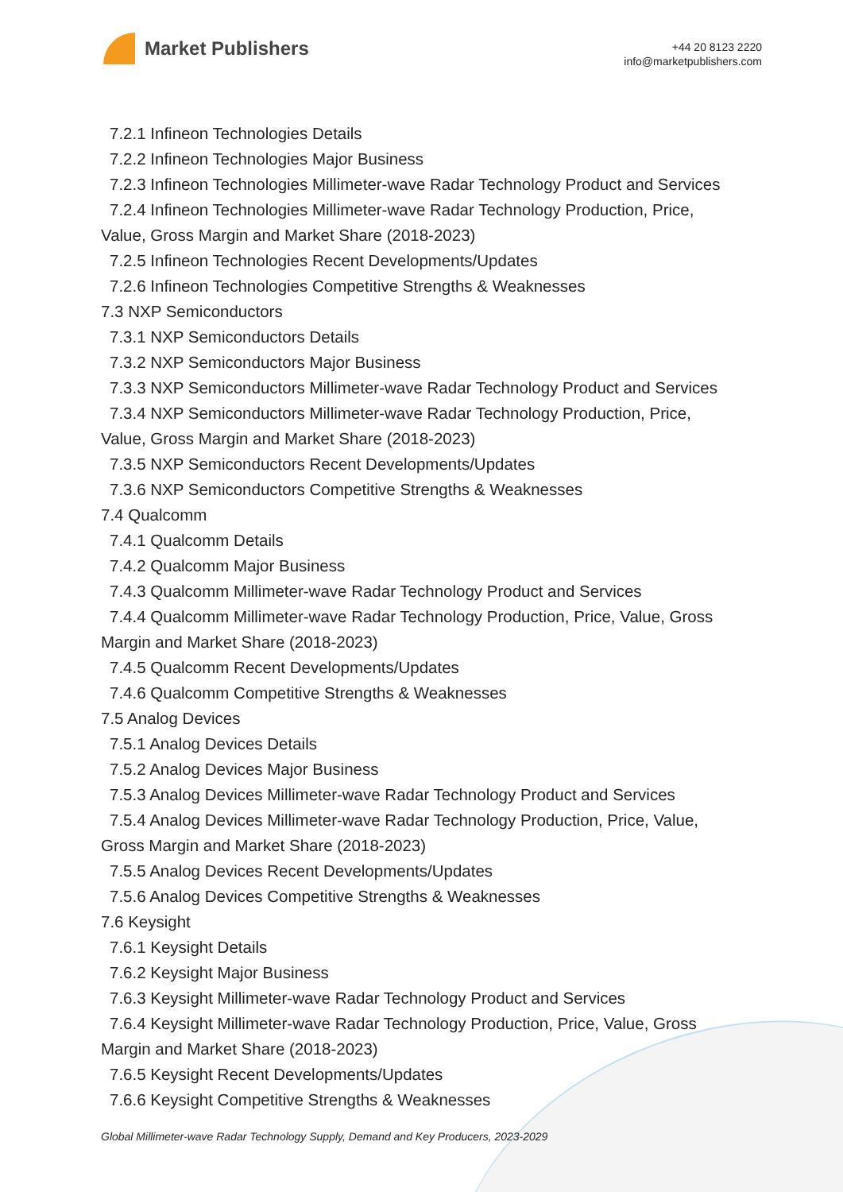Market Publishers
+44 20 8123 2220
info@marketpublishers.com
7.2.1 Infineon Technologies Details
7.2.2 Infineon Technologies Major Business
7.2.3 Infineon Technologies Millimeter-wave Radar Technology Product and Services
7.2.4 Infineon Technologies Millimeter-wave Radar Technology Production, Price,
Value, Gross Margin and Market Share (2018-2023)
7.2.5 Infineon Technologies Recent Developments/Updates
7.2.6 Infineon Technologies Competitive Strengths & Weaknesses
7.3 NXP Semiconductors
7.3.1 NXP Semiconductors Details
7.3.2 NXP Semiconductors Major Business
7.3.3 NXP Semiconductors Millimeter-wave Radar Technology Product and Services
7.3.4 NXP Semiconductors Millimeter-wave Radar Technology Production, Price,
Value, Gross Margin and Market Share (2018-2023)
7.3.5 NXP Semiconductors Recent Developments/Updates
7.3.6 NXP Semiconductors Competitive Strengths & Weaknesses
7.4 Qualcomm
7.4.1 Qualcomm Details
7.4.2 Qualcomm Major Business
7.4.3 Qualcomm Millimeter-wave Radar Technology Product and Services
7.4.4 Qualcomm Millimeter-wave Radar Technology Production, Price, Value, Gross
Margin and Market Share (2018-2023)
7.4.5 Qualcomm Recent Developments/Updates
7.4.6 Qualcomm Competitive Strengths & Weaknesses
7.5 Analog Devices
7.5.1 Analog Devices Details
7.5.2 Analog Devices Major Business
7.5.3 Analog Devices Millimeter-wave Radar Technology Product and Services
7.5.4 Analog Devices Millimeter-wave Radar Technology Production, Price, Value,
Gross Margin and Market Share (2018-2023)
7.5.5 Analog Devices Recent Developments/Updates
7.5.6 Analog Devices Competitive Strengths & Weaknesses
7.6 Keysight
7.6.1 Keysight Details
7.6.2 Keysight Major Business
7.6.3 Keysight Millimeter-wave Radar Technology Product and Services
7.6.4 Keysight Millimeter-wave Radar Technology Production, Price, Value, Gross
Margin and Market Share (2018-2023)
7.6.5 Keysight Recent Developments/Updates
7.6.6 Keysight Competitive Strengths & Weaknesses
Global Millimeter-wave Radar Technology Supply, Demand and Key Producers, 2023-2029